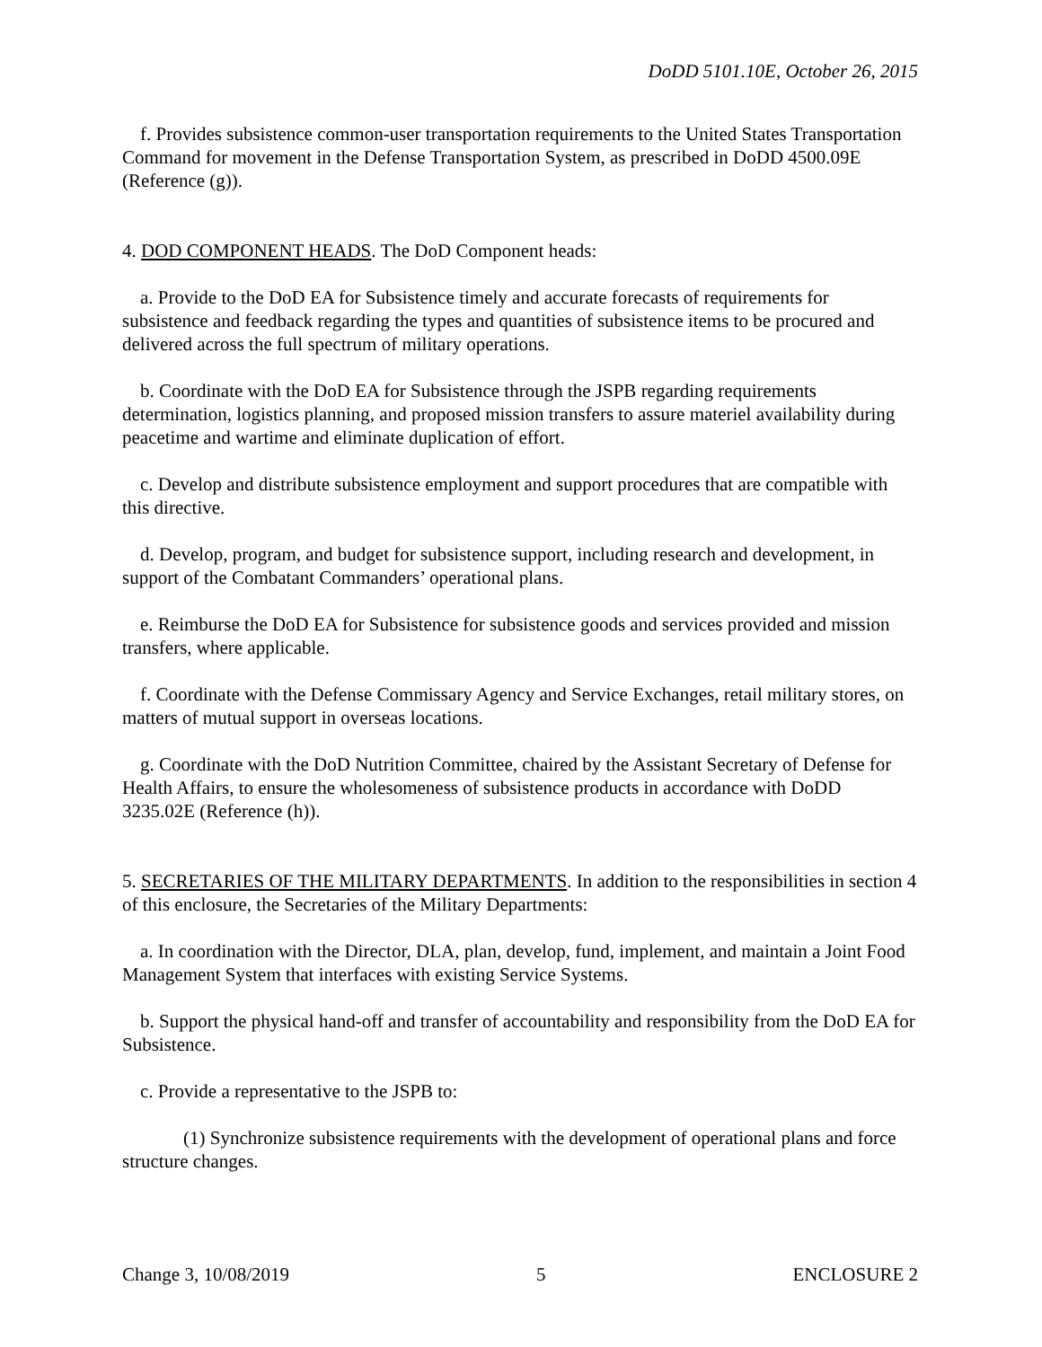DoDD 5101.10E, October 26, 2015
f. Provides subsistence common-user transportation requirements to the United States Transportation Command for movement in the Defense Transportation System, as prescribed in DoDD 4500.09E (Reference (g)).
4. DOD COMPONENT HEADS. The DoD Component heads:
a. Provide to the DoD EA for Subsistence timely and accurate forecasts of requirements for subsistence and feedback regarding the types and quantities of subsistence items to be procured and delivered across the full spectrum of military operations.
b. Coordinate with the DoD EA for Subsistence through the JSPB regarding requirements determination, logistics planning, and proposed mission transfers to assure materiel availability during peacetime and wartime and eliminate duplication of effort.
c. Develop and distribute subsistence employment and support procedures that are compatible with this directive.
d. Develop, program, and budget for subsistence support, including research and development, in support of the Combatant Commanders’ operational plans.
e. Reimburse the DoD EA for Subsistence for subsistence goods and services provided and mission transfers, where applicable.
f. Coordinate with the Defense Commissary Agency and Service Exchanges, retail military stores, on matters of mutual support in overseas locations.
g. Coordinate with the DoD Nutrition Committee, chaired by the Assistant Secretary of Defense for Health Affairs, to ensure the wholesomeness of subsistence products in accordance with DoDD 3235.02E (Reference (h)).
5. SECRETARIES OF THE MILITARY DEPARTMENTS. In addition to the responsibilities in section 4 of this enclosure, the Secretaries of the Military Departments:
a. In coordination with the Director, DLA, plan, develop, fund, implement, and maintain a Joint Food Management System that interfaces with existing Service Systems.
b. Support the physical hand-off and transfer of accountability and responsibility from the DoD EA for Subsistence.
c. Provide a representative to the JSPB to:
(1) Synchronize subsistence requirements with the development of operational plans and force structure changes.
Change 3, 10/08/2019 5 ENCLOSURE 2